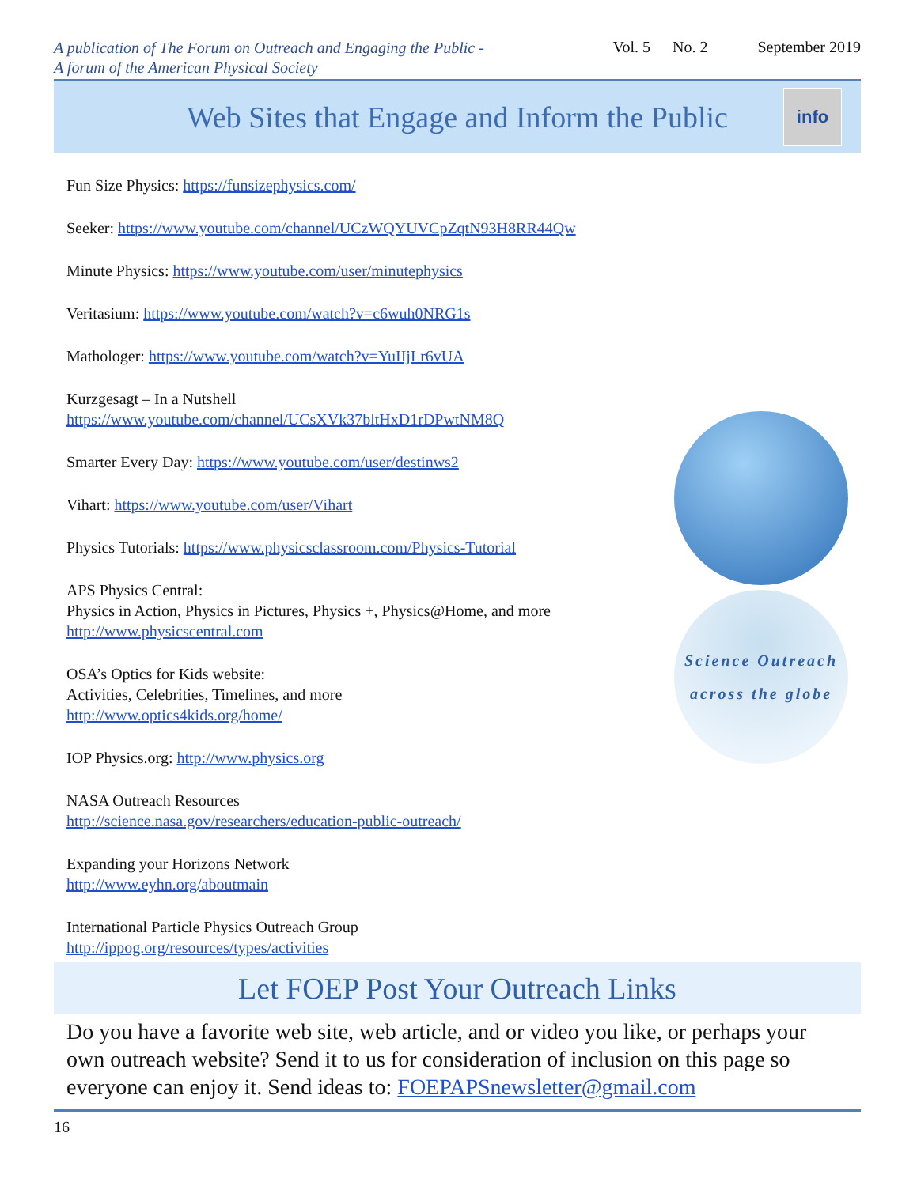A publication of The Forum on Outreach and Engaging the Public -
A forum of the American Physical Society
Vol. 5 No. 2 September 2019
Web Sites that Engage and Inform the Public
info
Science Outreach
across the globe
Fun Size Physics: https://funsizephysics.com/
Seeker: https://www.youtube.com/channel/UCzWQYUVCpZqtN93H8RR44Qw
Minute Physics: https://www.youtube.com/user/minutephysics
Veritasium: https://www.youtube.com/watch?v=c6wuh0NRG1s
Mathologer: https://www.youtube.com/watch?v=YuIIjLr6vUA
Kurzgesagt – In a Nutshell
https://www.youtube.com/channel/UCsXVk37bltHxD1rDPwtNM8Q
Smarter Every Day: https://www.youtube.com/user/destinws2
Vihart: https://www.youtube.com/user/Vihart
Physics Tutorials: https://www.physicsclassroom.com/Physics-Tutorial
APS Physics Central:
Physics in Action, Physics in Pictures, Physics +, Physics@Home, and more
http://www.physicscentral.com
OSA’s Optics for Kids website:
Activities, Celebrities, Timelines, and more
http://www.optics4kids.org/home/
IOP Physics.org: http://www.physics.org
NASA Outreach Resources
http://science.nasa.gov/researchers/education-public-outreach/
Expanding your Horizons Network
http://www.eyhn.org/aboutmain
International Particle Physics Outreach Group
http://ippog.org/resources/types/activities
Let FOEP Post Your Outreach Links
Do you have a favorite web site, web article, and or video you like, or perhaps your own outreach website? Send it to us for consideration of inclusion on this page so everyone can enjoy it. Send ideas to: FOEPAPSnewsletter@gmail.com
16